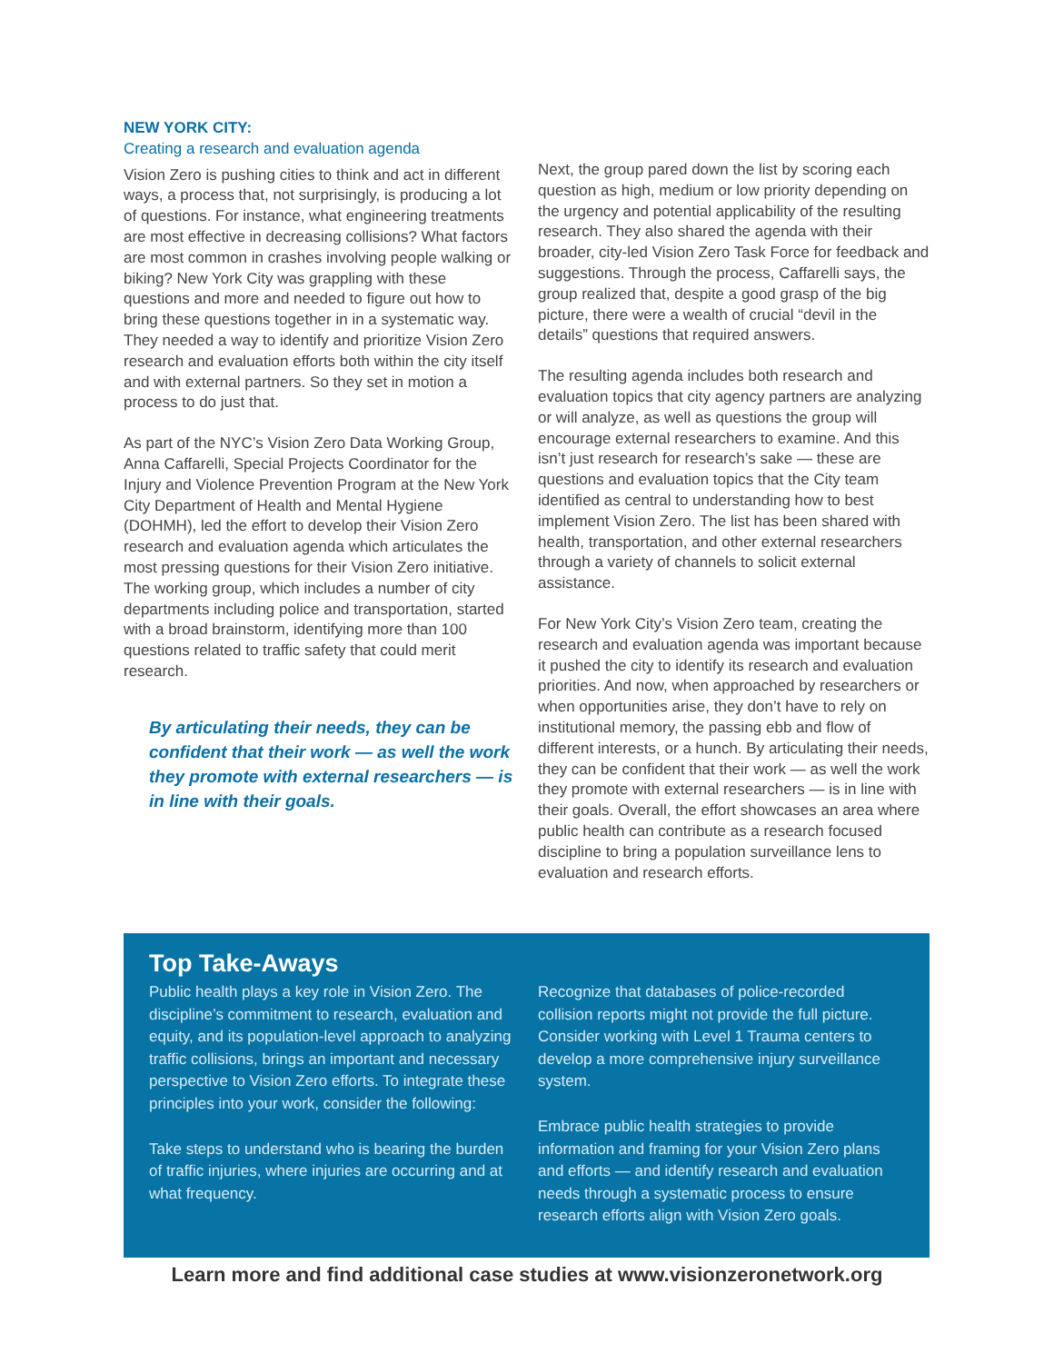NEW YORK CITY:
Creating a research and evaluation agenda
Vision Zero is pushing cities to think and act in different ways, a process that, not surprisingly, is producing a lot of questions. For instance, what engineering treatments are most effective in decreasing collisions? What factors are most common in crashes involving people walking or biking? New York City was grappling with these questions and more and needed to figure out how to bring these questions together in in a systematic way. They needed a way to identify and prioritize Vision Zero research and evaluation efforts both within the city itself and with external partners. So they set in motion a process to do just that.
As part of the NYC’s Vision Zero Data Working Group, Anna Caffarelli, Special Projects Coordinator for the Injury and Violence Prevention Program at the New York City Department of Health and Mental Hygiene (DOHMH), led the effort to develop their Vision Zero research and evaluation agenda which articulates the most pressing questions for their Vision Zero initiative. The working group, which includes a number of city departments including police and transportation, started with a broad brainstorm, identifying more than 100 questions related to traffic safety that could merit research.
By articulating their needs, they can be confident that their work — as well the work they promote with external researchers — is in line with their goals.
Next, the group pared down the list by scoring each question as high, medium or low priority depending on the urgency and potential applicability of the resulting research. They also shared the agenda with their broader, city-led Vision Zero Task Force for feedback and suggestions. Through the process, Caffarelli says, the group realized that, despite a good grasp of the big picture, there were a wealth of crucial “devil in the details” questions that required answers.
The resulting agenda includes both research and evaluation topics that city agency partners are analyzing or will analyze, as well as questions the group will encourage external researchers to examine. And this isn’t just research for research’s sake — these are questions and evaluation topics that the City team identified as central to understanding how to best implement Vision Zero. The list has been shared with health, transportation, and other external researchers through a variety of channels to solicit external assistance.
For New York City’s Vision Zero team, creating the research and evaluation agenda was important because it pushed the city to identify its research and evaluation priorities. And now, when approached by researchers or when opportunities arise, they don’t have to rely on institutional memory, the passing ebb and flow of different interests, or a hunch. By articulating their needs, they can be confident that their work — as well the work they promote with external researchers — is in line with their goals. Overall, the effort showcases an area where public health can contribute as a research focused discipline to bring a population surveillance lens to evaluation and research efforts.
Top Take-Aways
Public health plays a key role in Vision Zero. The discipline’s commitment to research, evaluation and equity, and its population-level approach to analyzing traffic collisions, brings an important and necessary perspective to Vision Zero efforts. To integrate these principles into your work, consider the following:
Take steps to understand who is bearing the burden of traffic injuries, where injuries are occurring and at what frequency.
Recognize that databases of police-recorded collision reports might not provide the full picture. Consider working with Level 1 Trauma centers to develop a more comprehensive injury surveillance system.
Embrace public health strategies to provide information and framing for your Vision Zero plans and efforts — and identify research and evaluation needs through a systematic process to ensure research efforts align with Vision Zero goals.
Learn more and find additional case studies at www.visionzeronetwork.org